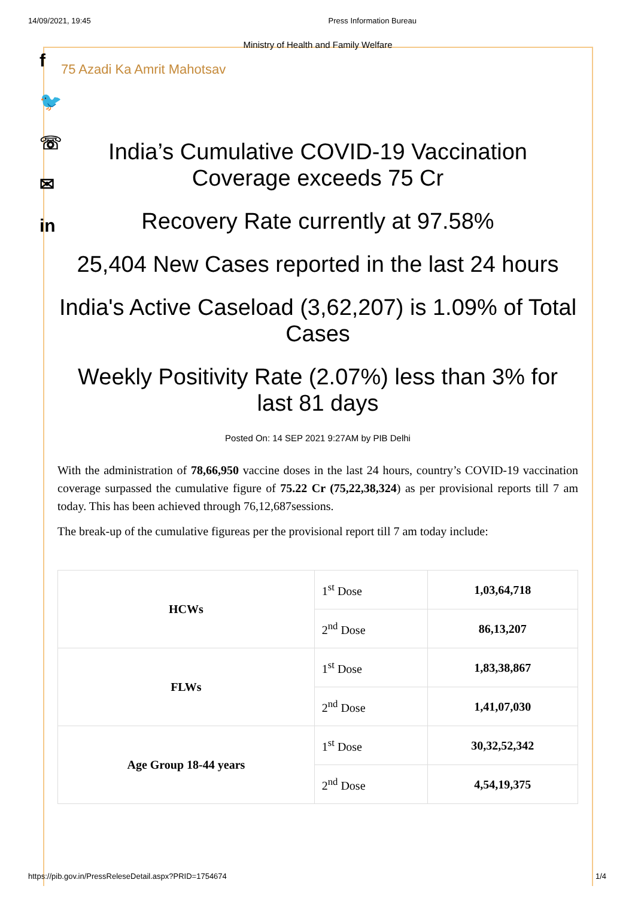14/09/2021, 19:45 Press Information Bureau
f
🐦
☏
✉
in
Ministry of Health and Family Welfare
75 Azadi Ka Amrit Mahotsav
India’s Cumulative COVID-19 Vaccination Coverage exceeds 75 Cr
Recovery Rate currently at 97.58%
25,404 New Cases reported in the last 24 hours
India's Active Caseload (3,62,207) is 1.09% of Total Cases
Weekly Positivity Rate (2.07%) less than 3% for last 81 days
Posted On: 14 SEP 2021 9:27AM by PIB Delhi
With the administration of 78,66,950 vaccine doses in the last 24 hours, country’s COVID-19 vaccination coverage surpassed the cumulative figure of 75.22 Cr (75,22,38,324) as per provisional reports till 7 am today. This has been achieved through 76,12,687sessions.
The break-up of the cumulative figureas per the provisional report till 7 am today include:
| HCWs | 1<sup>st</sup> Dose | 1,03,64,718 |
| | 2<sup>nd</sup> Dose | 86,13,207 |
| FLWs | 1<sup>st</sup> Dose | 1,83,38,867 |
| | 2<sup>nd</sup> Dose | 1,41,07,030 |
| Age Group 18-44 years | 1<sup>st</sup> Dose | 30,32,52,342 |
| | 2<sup>nd</sup> Dose | 4,54,19,375 |
https://pib.gov.in/PressReleseDetail.aspx?PRID=1754674 1/4